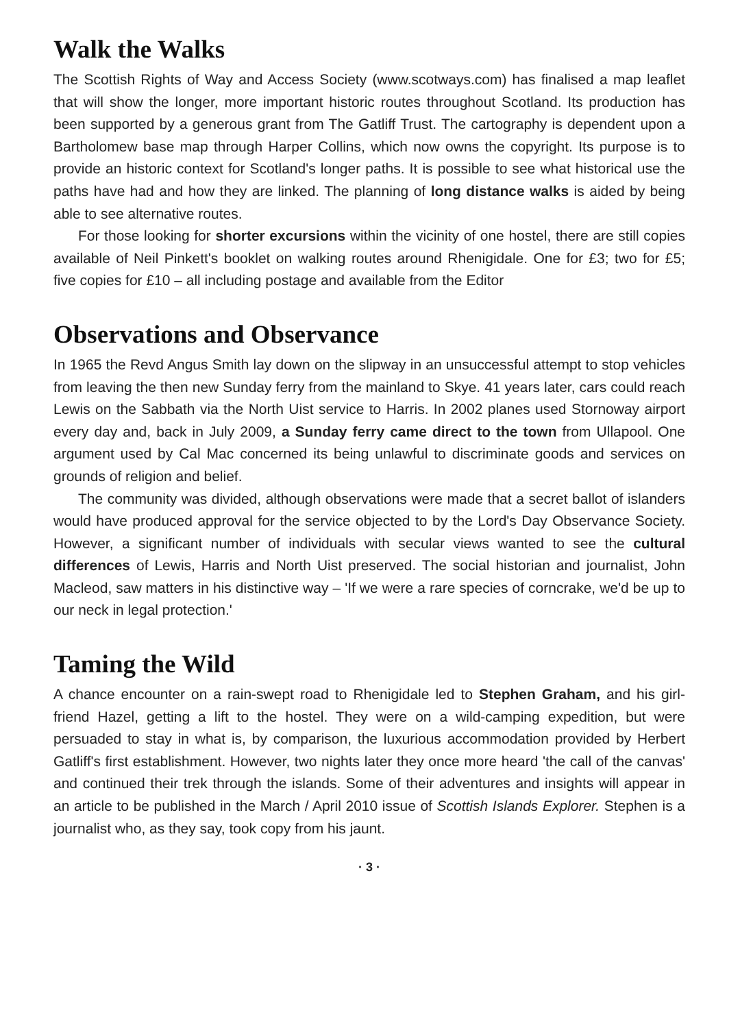Walk the Walks
The Scottish Rights of Way and Access Society (www.scotways.com) has finalised a map leaflet that will show the longer, more important historic routes throughout Scotland. Its production has been supported by a generous grant from The Gatliff Trust. The cartography is dependent upon a Bartholomew base map through Harper Collins, which now owns the copyright. Its purpose is to provide an historic context for Scotland's longer paths. It is possible to see what historical use the paths have had and how they are linked. The planning of long distance walks is aided by being able to see alternative routes.
For those looking for shorter excursions within the vicinity of one hostel, there are still copies available of Neil Pinkett's booklet on walking routes around Rhenigidale. One for £3; two for £5; five copies for £10 – all including postage and available from the Editor
Observations and Observance
In 1965 the Revd Angus Smith lay down on the slipway in an unsuccessful attempt to stop vehicles from leaving the then new Sunday ferry from the mainland to Skye. 41 years later, cars could reach Lewis on the Sabbath via the North Uist service to Harris. In 2002 planes used Stornoway airport every day and, back in July 2009, a Sunday ferry came direct to the town from Ullapool. One argument used by Cal Mac concerned its being unlawful to discriminate goods and services on grounds of religion and belief.
The community was divided, although observations were made that a secret ballot of islanders would have produced approval for the service objected to by the Lord's Day Observance Society. However, a significant number of individuals with secular views wanted to see the cultural differences of Lewis, Harris and North Uist preserved. The social historian and journalist, John Macleod, saw matters in his distinctive way – 'If we were a rare species of corncrake, we'd be up to our neck in legal protection.'
Taming the Wild
A chance encounter on a rain-swept road to Rhenigidale led to Stephen Graham, and his girl-friend Hazel, getting a lift to the hostel. They were on a wild-camping expedition, but were persuaded to stay in what is, by comparison, the luxurious accommodation provided by Herbert Gatliff's first establishment. However, two nights later they once more heard 'the call of the canvas' and continued their trek through the islands. Some of their adventures and insights will appear in an article to be published in the March / April 2010 issue of Scottish Islands Explorer. Stephen is a journalist who, as they say, took copy from his jaunt.
· 3 ·